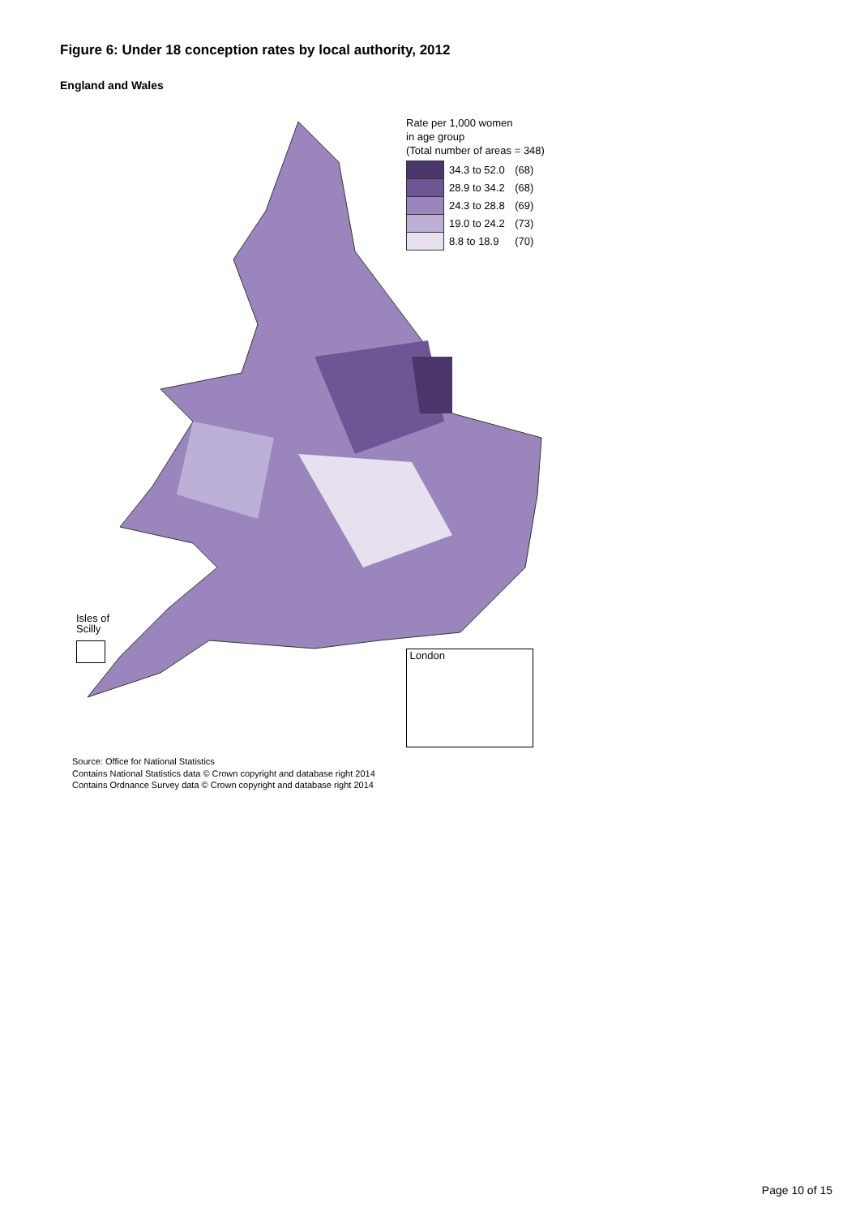Figure 6: Under 18 conception rates by local authority, 2012
England and Wales
Rate per 1,000 women
in age group
(Total number of areas = 348)
| | 34.3 to 52.0 | (68) |
| | 28.9 to 34.2 | (68) |
| | 24.3 to 28.8 | (69) |
| | 19.0 to 24.2 | (73) |
| | 8.8 to 18.9 | (70) |
Isles of
Scilly
London
Source: Office for National Statistics
Contains National Statistics data © Crown copyright and database right 2014
Contains Ordnance Survey data © Crown copyright and database right 2014
Page 10 of 15